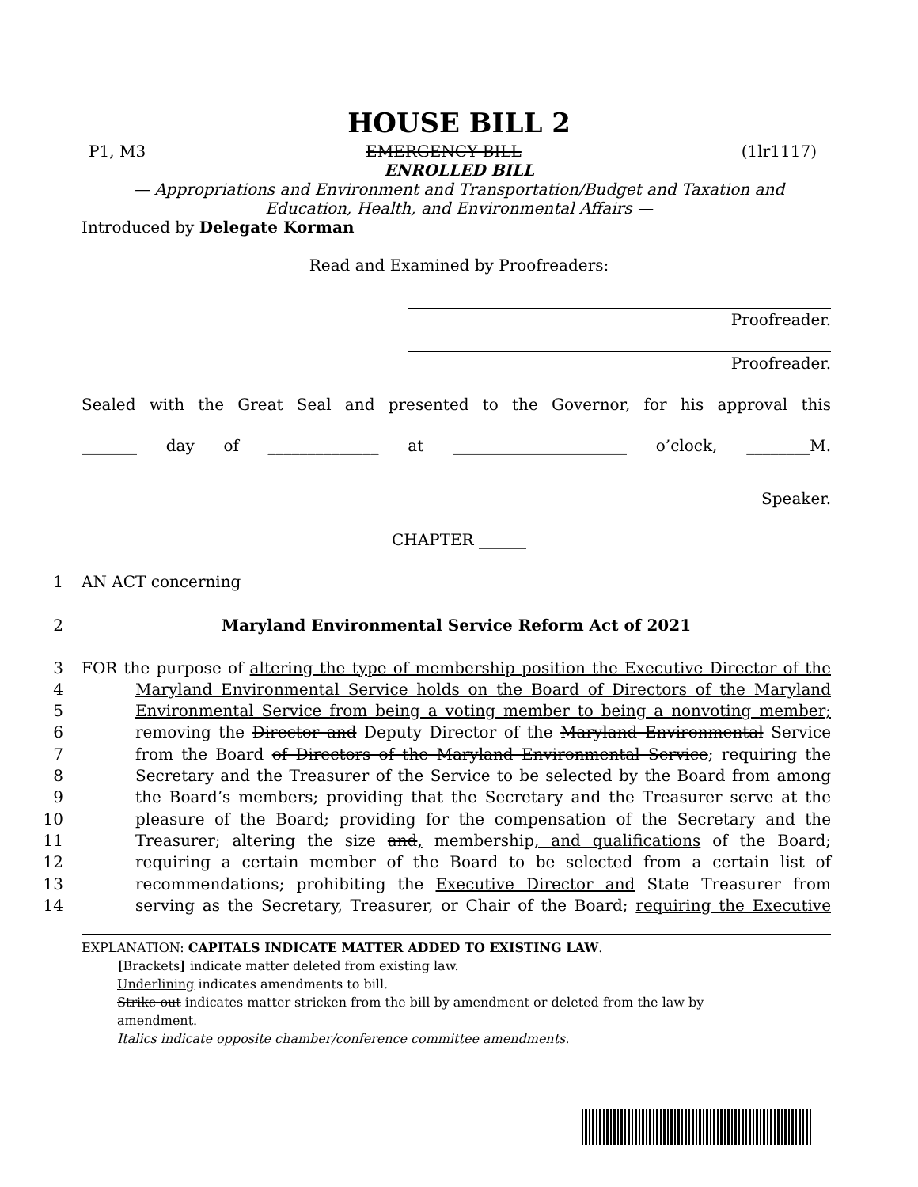HOUSE BILL 2
P1, M3 EMERGENCY BILL (1lr1117)
ENROLLED BILL
— Appropriations and Environment and Transportation/Budget and Taxation and
Education, Health, and Environmental Affairs —
Introduced by Delegate Korman
Read and Examined by Proofreaders:
Proofreader.
Proofreader.
Sealed with the Great Seal and presented to the Governor, for his approval this
_______ day of ______________ at ______________________ o’clock, ________M.
Speaker.
CHAPTER ______
1 AN ACT concerning
2 Maryland Environmental Service Reform Act of 2021
3 FOR the purpose of altering the type of membership position the Executive Director of the
4 Maryland Environmental Service holds on the Board of Directors of the Maryland
5 Environmental Service from being a voting member to being a nonvoting member;
6 removing the Director and Deputy Director of the Maryland Environmental Service
7 from the Board of Directors of the Maryland Environmental Service; requiring the
8 Secretary and the Treasurer of the Service to be selected by the Board from among
9 the Board’s members; providing that the Secretary and the Treasurer serve at the
10 pleasure of the Board; providing for the compensation of the Secretary and the
11 Treasurer; altering the size and, membership, and qualifications of the Board;
12 requiring a certain member of the Board to be selected from a certain list of
13 recommendations; prohibiting the Executive Director and State Treasurer from
14 serving as the Secretary, Treasurer, or Chair of the Board; requiring the Executive
EXPLANATION: CAPITALS INDICATE MATTER ADDED TO EXISTING LAW.
[Brackets] indicate matter deleted from existing law.
Underlining indicates amendments to bill.
Strike out indicates matter stricken from the bill by amendment or deleted from the law by
amendment.
Italics indicate opposite chamber/conference committee amendments.